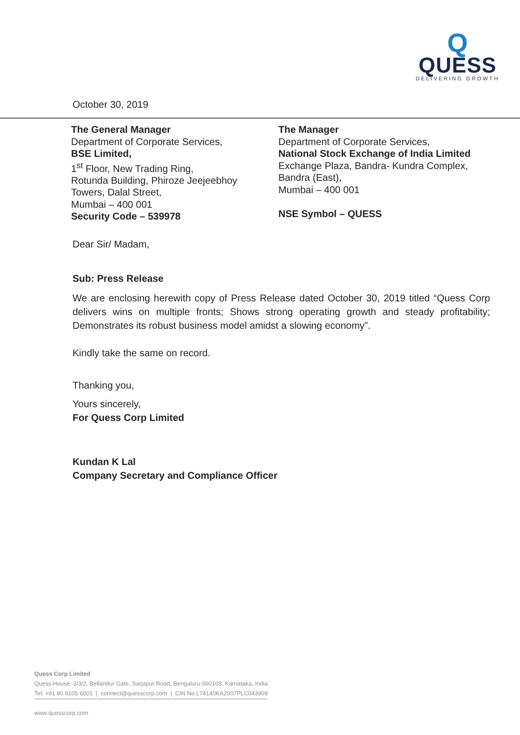Q
QUESS
DELIVERING GROWTH
October 30, 2019
The General Manager
Department of Corporate Services,
BSE Limited,
1<sup>st</sup> Floor, New Trading Ring,
Rotunda Building, Phiroze Jeejeebhoy
Towers, Dalal Street,
Mumbai – 400 001
Security Code – 539978
The Manager
Department of Corporate Services,
National Stock Exchange of India Limited
Exchange Plaza, Bandra- Kundra Complex,
Bandra (East),
Mumbai – 400 001
NSE Symbol – QUESS
Dear Sir/ Madam,
Sub: Press Release
We are enclosing herewith copy of Press Release dated October 30, 2019 titled “Quess Corp delivers wins on multiple fronts; Shows strong operating growth and steady profitability; Demonstrates its robust business model amidst a slowing economy”.
Kindly take the same on record.
Thanking you,
Yours sincerely,
For Quess Corp Limited
Kundan K Lal
Company Secretary and Compliance Officer
Quess Corp Limited
Quess House, 3/3/2, Bellandur Gate, Sarjapur Road, Bengaluru-560103, Karnataka, India
Tel: +91 80 6105 6001 | connect@quesscorp.com | CIN No.L74140KA2007PLC043909
www.quesscorp.com